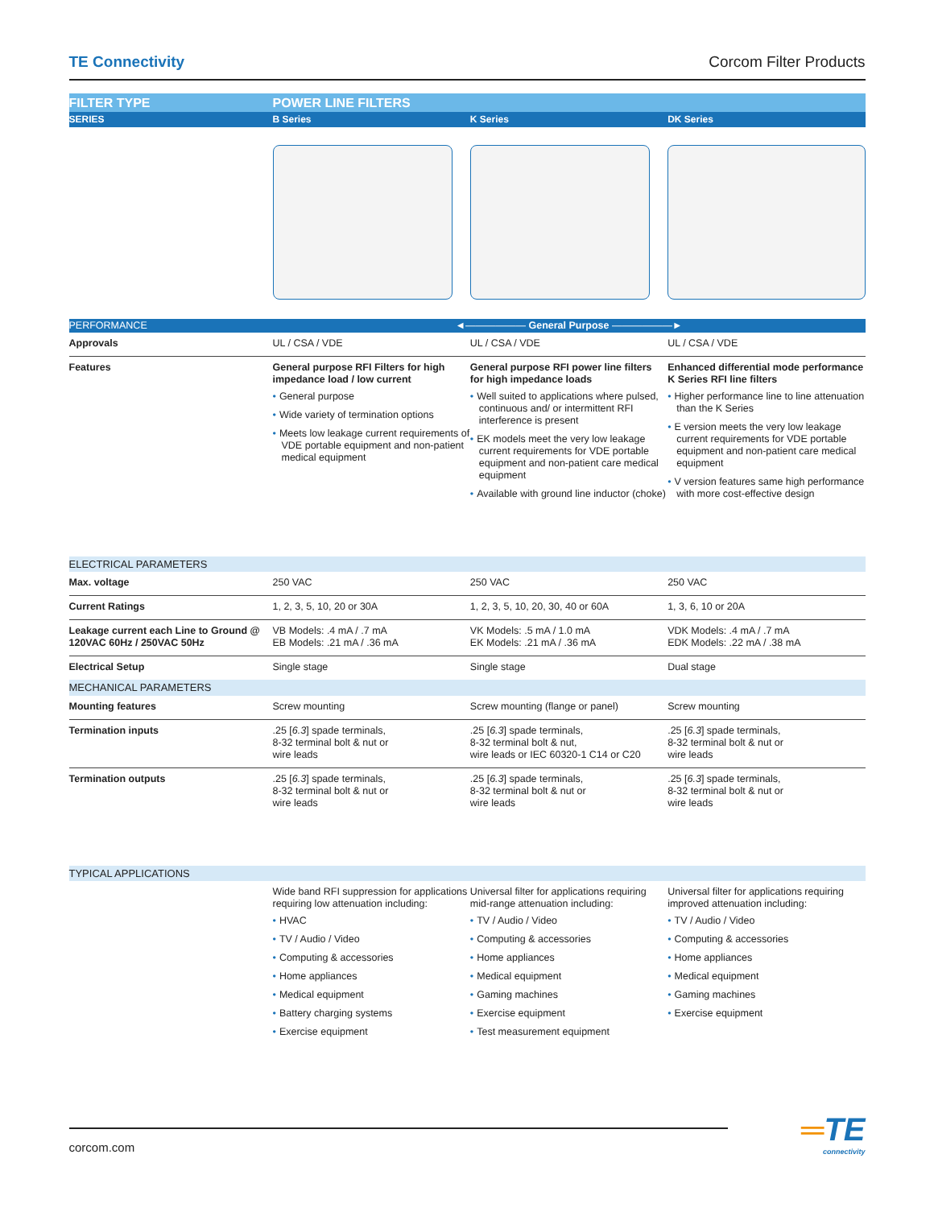TE Connectivity Corcom Filter Products
| FILTER TYPE | POWER LINE FILTERS | | |
| --- | --- | --- | --- |
| SERIES | B Series | K Series | DK Series |
| PERFORMANCE | ◄―――――― General Purpose ――――――► | | |
| Approvals | UL / CSA / VDE | UL / CSA / VDE | UL / CSA / VDE |
| Features | General purpose RFI Filters for high impedance load / low current • General purpose • Wide variety of termination options • Meets low leakage current requirements of VDE portable equipment and non-patient medical equipment | General purpose RFI power line filters for high impedance loads • Well suited to applications where pulsed, continuous and/ or intermittent RFI interference is present • EK models meet the very low leakage current requirements for VDE portable equipment and non-patient care medical equipment • Available with ground line inductor (choke) | Enhanced differential mode performance K Series RFI line filters • Higher performance line to line attenuation than the K Series • E version meets the very low leakage current requirements for VDE portable equipment and non-patient care medical equipment • V version features same high performance with more cost-effective design |
| ELECTRICAL PARAMETERS | | | |
| Max. voltage | 250 VAC | 250 VAC | 250 VAC |
| Current Ratings | 1, 2, 3, 5, 10, 20 or 30A | 1, 2, 3, 5, 10, 20, 30, 40 or 60A | 1, 3, 6, 10 or 20A |
| Leakage current each Line to Ground @ 120VAC 60Hz / 250VAC 50Hz | VB Models: .4 mA / .7 mA EB Models: .21 mA / .36 mA | VK Models: .5 mA / 1.0 mA EK Models: .21 mA / .36 mA | VDK Models: .4 mA / .7 mA EDK Models: .22 mA / .38 mA |
| Electrical Setup | Single stage | Single stage | Dual stage |
| MECHANICAL PARAMETERS | | | |
| Mounting features | Screw mounting | Screw mounting (flange or panel) | Screw mounting |
| Termination inputs | .25 [ 6.3 ] spade terminals, 8-32 terminal bolt & nut or wire leads | .25 [ 6.3 ] spade terminals, 8-32 terminal bolt & nut, wire leads or IEC 60320-1 C14 or C20 | .25 [ 6.3 ] spade terminals, 8-32 terminal bolt & nut or wire leads |
| Termination outputs | .25 [ 6.3 ] spade terminals, 8-32 terminal bolt & nut or wire leads | .25 [ 6.3 ] spade terminals, 8-32 terminal bolt & nut or wire leads | .25 [ 6.3 ] spade terminals, 8-32 terminal bolt & nut or wire leads |
| TYPICAL APPLICATIONS | | | |
| | Wide band RFI suppression for applications requiring low attenuation including: • HVAC • TV / Audio / Video • Computing & accessories • Home appliances • Medical equipment • Battery charging systems • Exercise equipment | Universal filter for applications requiring mid-range attenuation including: • TV / Audio / Video • Computing & accessories • Home appliances • Medical equipment • Gaming machines • Exercise equipment • Test measurement equipment | Universal filter for applications requiring improved attenuation including: • TV / Audio / Video • Computing & accessories • Home appliances • Medical equipment • Gaming machines • Exercise equipment |
corcom.com ═TE
connectivity